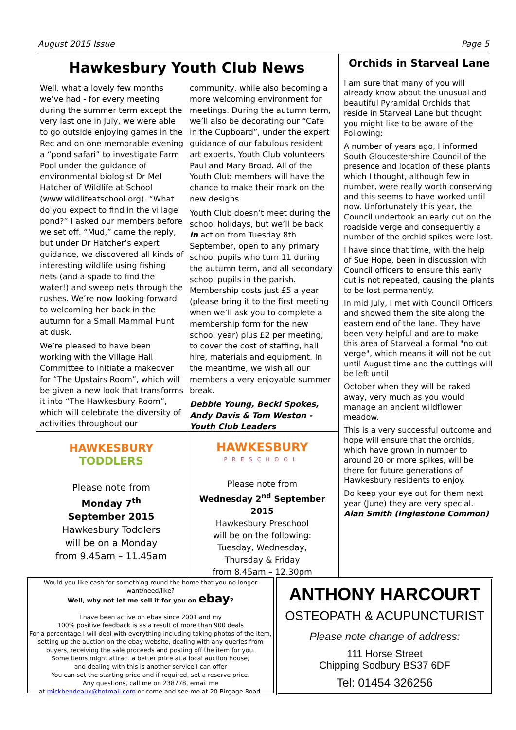August 2015 Issue Page 5
Hawkesbury Youth Club News
Well, what a lovely few months we’ve had - for every meeting during the summer term except the very last one in July, we were able to go outside enjoying games in the Rec and on one memorable evening a “pond safari” to investigate Farm Pool under the guidance of environmental biologist Dr Mel Hatcher of Wildlife at School (www.wildlifeatschool.org). “What do you expect to find in the village pond?” I asked our members before we set off. “Mud,” came the reply, but under Dr Hatcher’s expert guidance, we discovered all kinds of interesting wildlife using fishing nets (and a spade to find the water!) and sweep nets through the rushes. We’re now looking forward to welcoming her back in the autumn for a Small Mammal Hunt at dusk.
We’re pleased to have been working with the Village Hall Committee to initiate a makeover for “The Upstairs Room”, which will be given a new look that transforms it into “The Hawkesbury Room”, which will celebrate the diversity of activities throughout our
community, while also becoming a more welcoming environment for meetings. During the autumn term, we’ll also be decorating our “Cafe in the Cupboard”, under the expert guidance of our fabulous resident art experts, Youth Club volunteers Paul and Mary Broad. All of the Youth Club members will have the chance to make their mark on the new designs.
Youth Club doesn’t meet during the school holidays, but we’ll be back in action from Tuesday 8th September, open to any primary school pupils who turn 11 during the autumn term, and all secondary school pupils in the parish. Membership costs just £5 a year (please bring it to the first meeting when we’ll ask you to complete a membership form for the new school year) plus £2 per meeting, to cover the cost of staffing, hall hire, materials and equipment. In the meantime, we wish all our members a very enjoyable summer break.
Debbie Young, Becki Spokes, Andy Davis & Tom Weston - Youth Club Leaders
Orchids in Starveal Lane
I am sure that many of you will already know about the unusual and beautiful Pyramidal Orchids that reside in Starveal Lane but thought you might like to be aware of the Following:
A number of years ago, I informed South Gloucestershire Council of the presence and location of these plants which I thought, although few in number, were really worth conserving and this seems to have worked until now. Unfortunately this year, the Council undertook an early cut on the roadside verge and consequently a number of the orchid spikes were lost.
I have since that time, with the help of Sue Hope, been in discussion with Council officers to ensure this early cut is not repeated, causing the plants to be lost permanently.
In mid July, I met with Council Officers and showed them the site along the eastern end of the lane. They have been very helpful and are to make this area of Starveal a formal "no cut verge", which means it will not be cut until August time and the cuttings will be left until
October when they will be raked away, very much as you would manage an ancient wildflower meadow.
This is a very successful outcome and hope will ensure that the orchids, which have grown in number to around 20 or more spikes, will be there for future generations of Hawkesbury residents to enjoy.
Do keep your eye out for them next year (June) they are very special.
Alan Smith (Inglestone Common)
HAWKESBURY
TODDLERS
Please note from
Monday 7<sup>th</sup>
September 2015
Hawkesbury Toddlers
will be on a Monday
from 9.45am – 11.45am
HAWKESBURY
PRESCHOOL
Please note from
Wednesday 2<sup>nd</sup> September 2015
Hawkesbury Preschool
will be on the following:
Tuesday, Wednesday,
Thursday & Friday
from 8.45am – 12.30pm
Would you like cash for something round the home that you no longer want/need/like?
Well, why not let me sell it for you on ebay?
I have been active on ebay since 2001 and my
100% positive feedback is as a result of more than 900 deals
For a percentage I will deal with everything including taking photos of the item, setting up the auction on the ebay website, dealing with any queries from buyers, receiving the sale proceeds and posting off the item for you.
Some items might attract a better price at a local auction house,
and dealing with this is another service I can offer
You can set the starting price and if required, set a reserve price.
Any questions, call me on 238778, email me
at mickbendeaux@hotmail.com or come and see me at 20 Birgage Road.
ANTHONY HARCOURT
OSTEOPATH & ACUPUNCTURIST
Please note change of address:
111 Horse Street
Chipping Sodbury BS37 6DF
Tel: 01454 326256